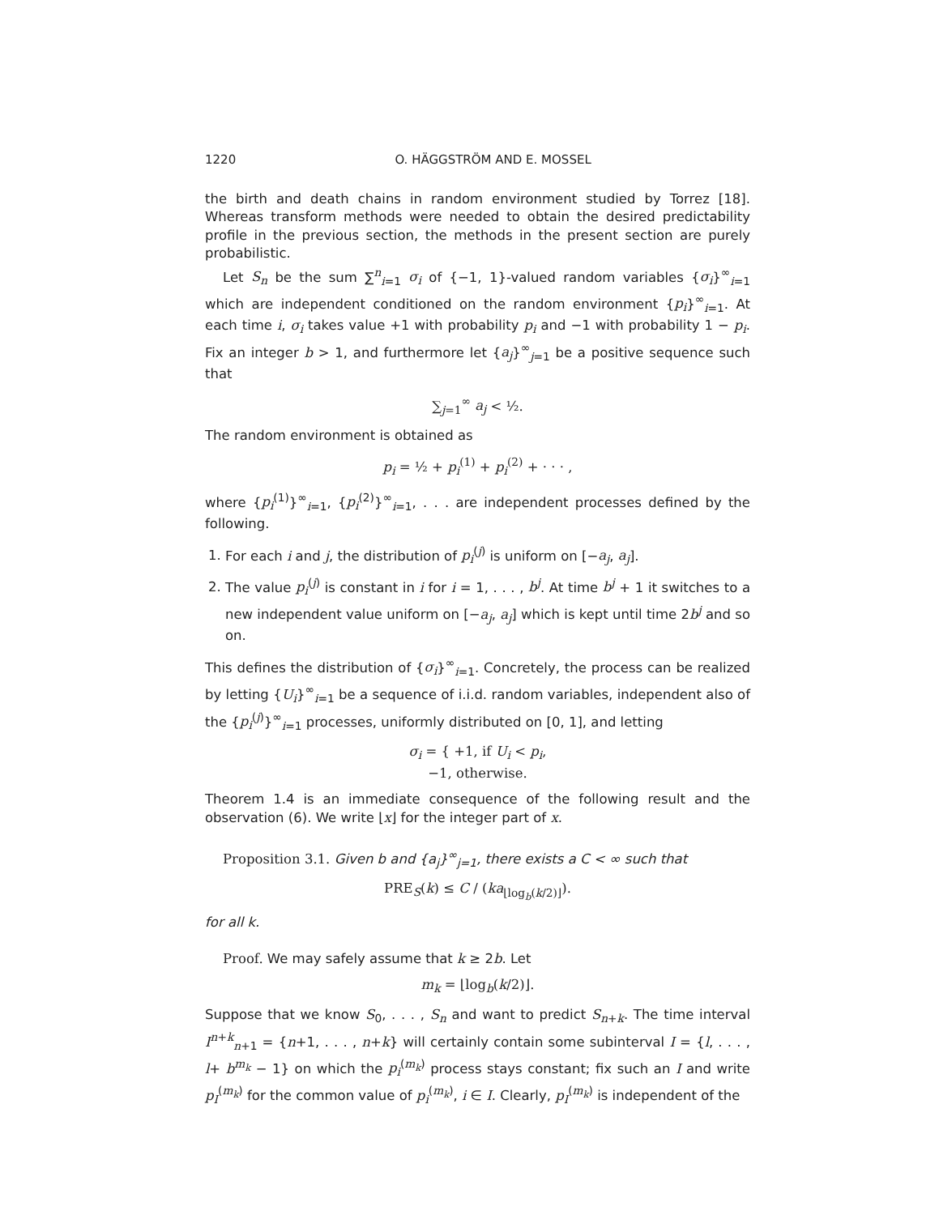1220 O. HÄGGSTRÖM AND E. MOSSEL
the birth and death chains in random environment studied by Torrez [18]. Whereas transform methods were needed to obtain the desired predictability profile in the previous section, the methods in the present section are purely probabilistic.
Let S<sub>n</sub> be the sum ∑<sup>n</sup><sub>i=1</sub> σ<sub>i</sub> of {−1, 1}-valued random variables {σ<sub>i</sub>}<sup>∞</sup><sub>i=1</sub> which are independent conditioned on the random environment {p<sub>i</sub>}<sup>∞</sup><sub>i=1</sub>. At each time i, σ<sub>i</sub> takes value +1 with probability p<sub>i</sub> and −1 with probability 1 − p<sub>i</sub>. Fix an integer b > 1, and furthermore let {a<sub>j</sub>}<sup>∞</sup><sub>j=1</sub> be a positive sequence such that
∑<sub>j=1</sub><sup>∞</sup> a<sub>j</sub> < ½.
The random environment is obtained as
p<sub>i</sub> = ½ + p<sub>i</sub><sup>(1)</sup> + p<sub>i</sub><sup>(2)</sup> + · · · ,
where {p<sub>i</sub><sup>(1)</sup>}<sup>∞</sup><sub>i=1</sub>, {p<sub>i</sub><sup>(2)</sup>}<sup>∞</sup><sub>i=1</sub>, . . . are independent processes defined by the following.
1. For each i and j, the distribution of p<sub>i</sub><sup>(j)</sup> is uniform on [−a<sub>j</sub>, a<sub>j</sub>].
2. The value p<sub>i</sub><sup>(j)</sup> is constant in i for i = 1, . . . , b<sup>j</sup>. At time b<sup>j</sup> + 1 it switches to a new independent value uniform on [−a<sub>j</sub>, a<sub>j</sub>] which is kept until time 2b<sup>j</sup> and so on.
This defines the distribution of {σ<sub>i</sub>}<sup>∞</sup><sub>i=1</sub>. Concretely, the process can be realized by letting {U<sub>i</sub>}<sup>∞</sup><sub>i=1</sub> be a sequence of i.i.d. random variables, independent also of the {p<sub>i</sub><sup>(j)</sup>}<sup>∞</sup><sub>i=1</sub> processes, uniformly distributed on [0, 1], and letting
σ<sub>i</sub> = { +1, if U<sub>i</sub> < p<sub>i</sub>,
−1, otherwise.
Theorem 1.4 is an immediate consequence of the following result and the observation (6). We write ⌊x⌋ for the integer part of x.
Proposition 3.1. Given b and {a<sub>j</sub>}<sup>∞</sup><sub>j=1</sub>, there exists a C < ∞ such that
PRE<sub>S</sub>(k) ≤ C / (ka<sub>⌊log<sub>b</sub>(k/2)⌋</sub>).
for all k.
Proof. We may safely assume that k ≥ 2b. Let
m<sub>k</sub> = ⌊log<sub>b</sub>(k/2)⌋.
Suppose that we know S<sub>0</sub>, . . . , S<sub>n</sub> and want to predict S<sub>n+k</sub>. The time interval I<sup>n+k</sup><sub>n+1</sub> = {n+1, . . . , n+k} will certainly contain some subinterval I = {l, . . . , l+ b<sup>m<sub>k</sub></sup> − 1} on which the p<sub>i</sub><sup>(m<sub>k</sub>)</sup> process stays constant; fix such an I and write p<sub>I</sub><sup>(m<sub>k</sub>)</sup> for the common value of p<sub>i</sub><sup>(m<sub>k</sub>)</sup>, i ∈ I. Clearly, p<sub>I</sub><sup>(m<sub>k</sub>)</sup> is independent of the